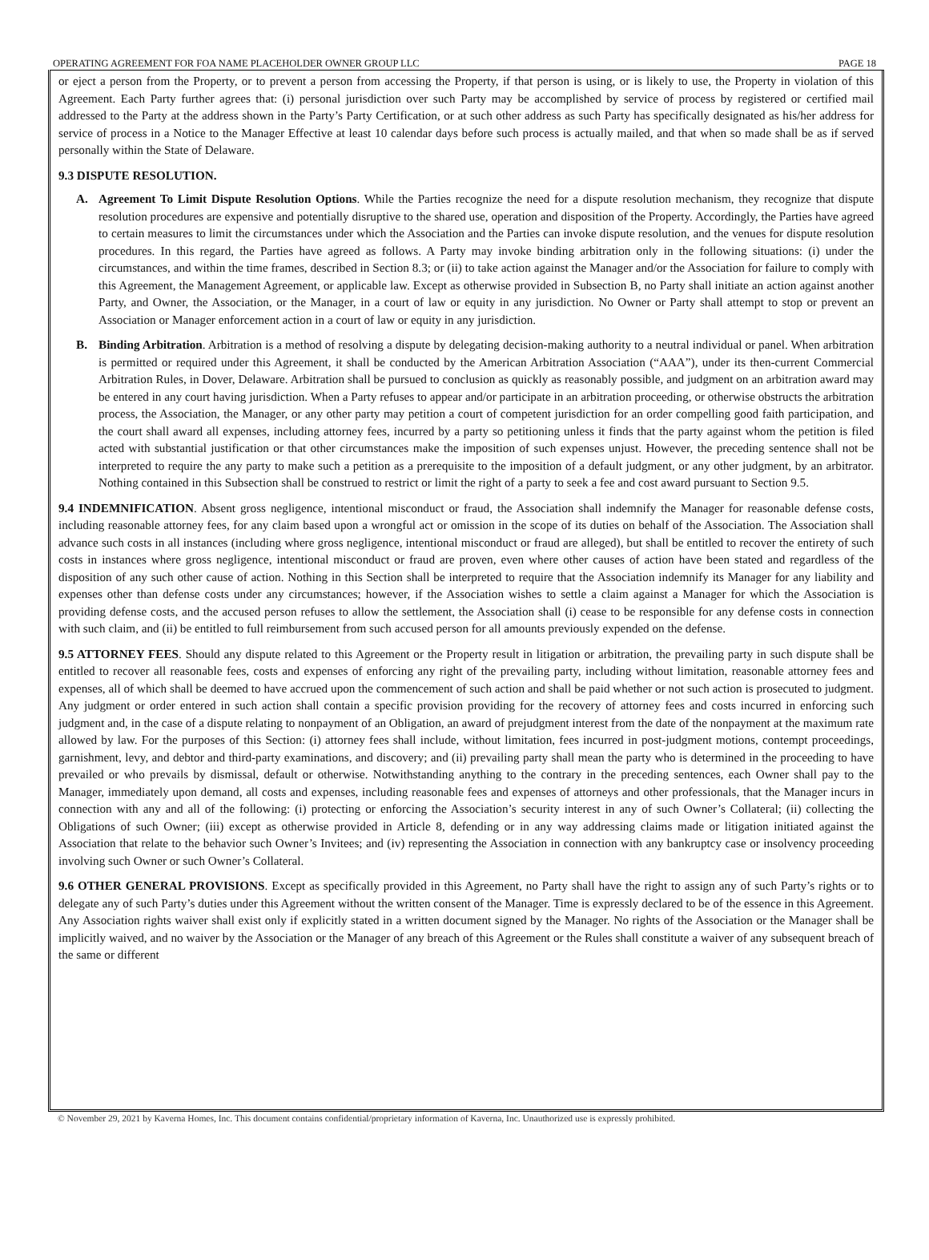OPERATING AGREEMENT FOR FOA NAME PLACEHOLDER OWNER GROUP LLC PAGE 18
or eject a person from the Property, or to prevent a person from accessing the Property, if that person is using, or is likely to use, the Property in violation of this Agreement. Each Party further agrees that: (i) personal jurisdiction over such Party may be accomplished by service of process by registered or certified mail addressed to the Party at the address shown in the Party’s Party Certification, or at such other address as such Party has specifically designated as his/her address for service of process in a Notice to the Manager Effective at least 10 calendar days before such process is actually mailed, and that when so made shall be as if served personally within the State of Delaware.
9.3 DISPUTE RESOLUTION.
A. Agreement To Limit Dispute Resolution Options. While the Parties recognize the need for a dispute resolution mechanism, they recognize that dispute resolution procedures are expensive and potentially disruptive to the shared use, operation and disposition of the Property. Accordingly, the Parties have agreed to certain measures to limit the circumstances under which the Association and the Parties can invoke dispute resolution, and the venues for dispute resolution procedures. In this regard, the Parties have agreed as follows. A Party may invoke binding arbitration only in the following situations: (i) under the circumstances, and within the time frames, described in Section 8.3; or (ii) to take action against the Manager and/or the Association for failure to comply with this Agreement, the Management Agreement, or applicable law. Except as otherwise provided in Subsection B, no Party shall initiate an action against another Party, and Owner, the Association, or the Manager, in a court of law or equity in any jurisdiction. No Owner or Party shall attempt to stop or prevent an Association or Manager enforcement action in a court of law or equity in any jurisdiction.
B. Binding Arbitration. Arbitration is a method of resolving a dispute by delegating decision-making authority to a neutral individual or panel. When arbitration is permitted or required under this Agreement, it shall be conducted by the American Arbitration Association (“AAA”), under its then-current Commercial Arbitration Rules, in Dover, Delaware. Arbitration shall be pursued to conclusion as quickly as reasonably possible, and judgment on an arbitration award may be entered in any court having jurisdiction. When a Party refuses to appear and/or participate in an arbitration proceeding, or otherwise obstructs the arbitration process, the Association, the Manager, or any other party may petition a court of competent jurisdiction for an order compelling good faith participation, and the court shall award all expenses, including attorney fees, incurred by a party so petitioning unless it finds that the party against whom the petition is filed acted with substantial justification or that other circumstances make the imposition of such expenses unjust. However, the preceding sentence shall not be interpreted to require the any party to make such a petition as a prerequisite to the imposition of a default judgment, or any other judgment, by an arbitrator. Nothing contained in this Subsection shall be construed to restrict or limit the right of a party to seek a fee and cost award pursuant to Section 9.5.
9.4 INDEMNIFICATION. Absent gross negligence, intentional misconduct or fraud, the Association shall indemnify the Manager for reasonable defense costs, including reasonable attorney fees, for any claim based upon a wrongful act or omission in the scope of its duties on behalf of the Association. The Association shall advance such costs in all instances (including where gross negligence, intentional misconduct or fraud are alleged), but shall be entitled to recover the entirety of such costs in instances where gross negligence, intentional misconduct or fraud are proven, even where other causes of action have been stated and regardless of the disposition of any such other cause of action. Nothing in this Section shall be interpreted to require that the Association indemnify its Manager for any liability and expenses other than defense costs under any circumstances; however, if the Association wishes to settle a claim against a Manager for which the Association is providing defense costs, and the accused person refuses to allow the settlement, the Association shall (i) cease to be responsible for any defense costs in connection with such claim, and (ii) be entitled to full reimbursement from such accused person for all amounts previously expended on the defense.
9.5 ATTORNEY FEES. Should any dispute related to this Agreement or the Property result in litigation or arbitration, the prevailing party in such dispute shall be entitled to recover all reasonable fees, costs and expenses of enforcing any right of the prevailing party, including without limitation, reasonable attorney fees and expenses, all of which shall be deemed to have accrued upon the commencement of such action and shall be paid whether or not such action is prosecuted to judgment. Any judgment or order entered in such action shall contain a specific provision providing for the recovery of attorney fees and costs incurred in enforcing such judgment and, in the case of a dispute relating to nonpayment of an Obligation, an award of prejudgment interest from the date of the nonpayment at the maximum rate allowed by law. For the purposes of this Section: (i) attorney fees shall include, without limitation, fees incurred in post-judgment motions, contempt proceedings, garnishment, levy, and debtor and third-party examinations, and discovery; and (ii) prevailing party shall mean the party who is determined in the proceeding to have prevailed or who prevails by dismissal, default or otherwise. Notwithstanding anything to the contrary in the preceding sentences, each Owner shall pay to the Manager, immediately upon demand, all costs and expenses, including reasonable fees and expenses of attorneys and other professionals, that the Manager incurs in connection with any and all of the following: (i) protecting or enforcing the Association’s security interest in any of such Owner’s Collateral; (ii) collecting the Obligations of such Owner; (iii) except as otherwise provided in Article 8, defending or in any way addressing claims made or litigation initiated against the Association that relate to the behavior such Owner’s Invitees; and (iv) representing the Association in connection with any bankruptcy case or insolvency proceeding involving such Owner or such Owner’s Collateral.
9.6 OTHER GENERAL PROVISIONS. Except as specifically provided in this Agreement, no Party shall have the right to assign any of such Party’s rights or to delegate any of such Party’s duties under this Agreement without the written consent of the Manager. Time is expressly declared to be of the essence in this Agreement. Any Association rights waiver shall exist only if explicitly stated in a written document signed by the Manager. No rights of the Association or the Manager shall be implicitly waived, and no waiver by the Association or the Manager of any breach of this Agreement or the Rules shall constitute a waiver of any subsequent breach of the same or different
© November 29, 2021 by Kaverna Homes, Inc. This document contains confidential/proprietary information of Kaverna, Inc. Unauthorized use is expressly prohibited.